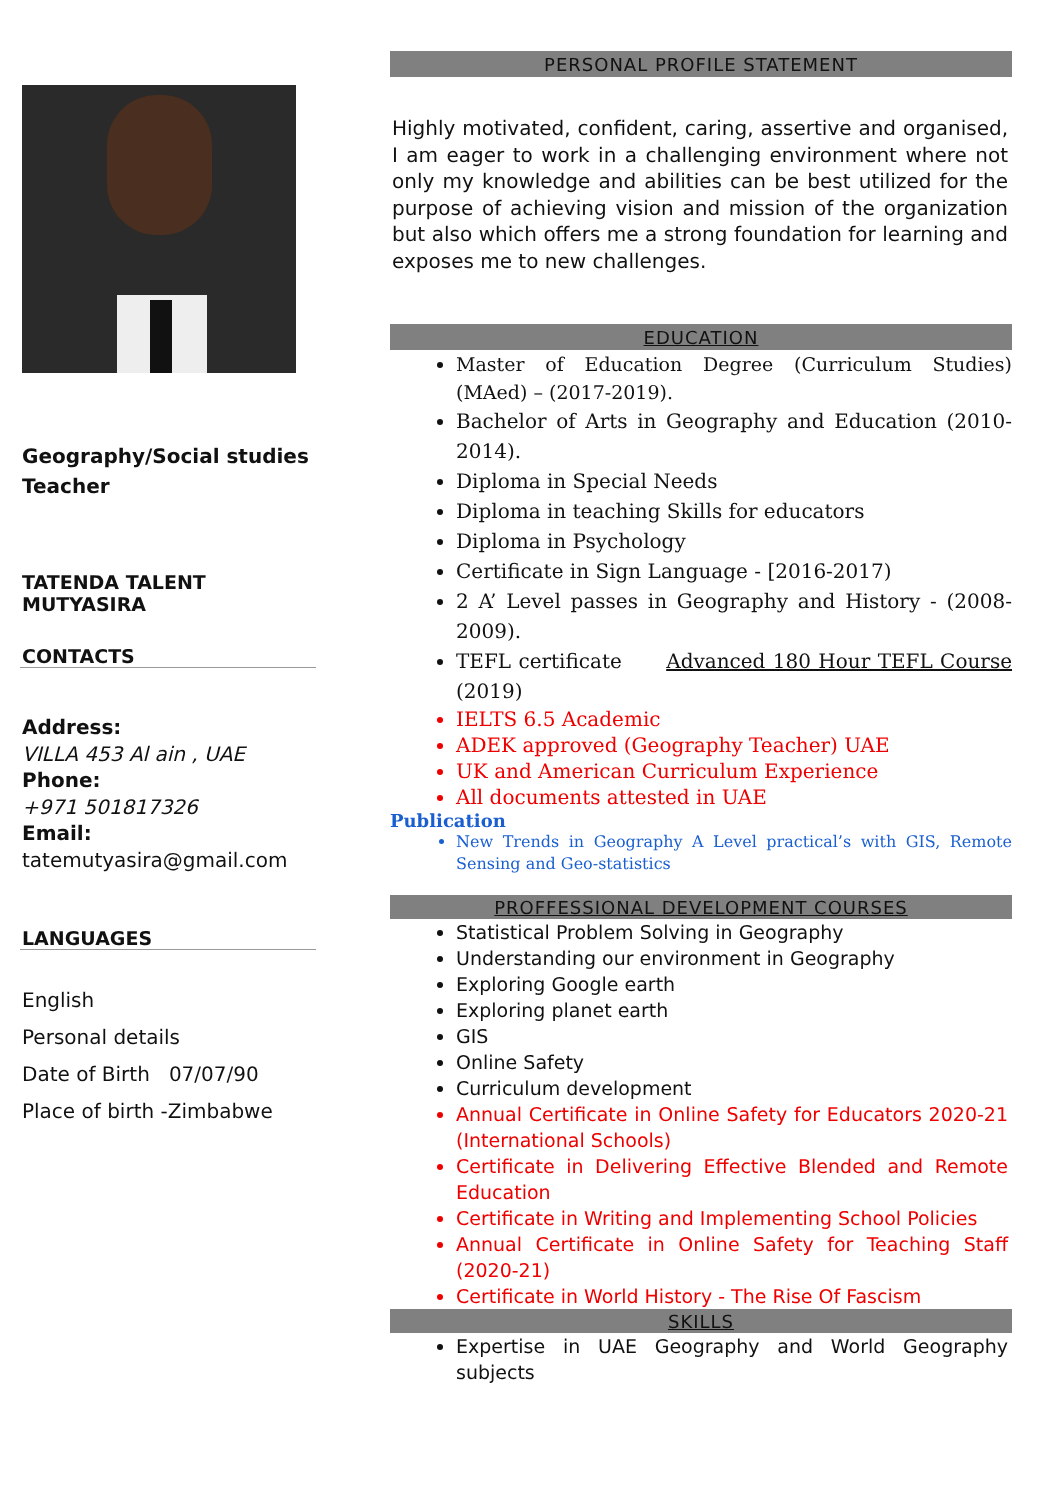Geography/Social studies
Teacher
TATENDA TALENT MUTYASIRA
CONTACTS
Address:
VILLA 453 Al ain , UAE
Phone:
+971 501817326
Email:
tatemutyasira@gmail.com
LANGUAGES
English
Personal details
Date of Birth 07/07/90
Place of birth -Zimbabwe
PERSONAL PROFILE STATEMENT
Highly motivated, confident, caring, assertive and organised, I am eager to work in a challenging environment where not only my knowledge and abilities can be best utilized for the purpose of achieving vision and mission of the organization but also which offers me a strong foundation for learning and exposes me to new challenges.
EDUCATION
Master of Education Degree (Curriculum Studies) (MAed) – (2017-2019).
Bachelor of Arts in Geography and Education (2010-2014).
Diploma in Special Needs
Diploma in teaching Skills for educators
Diploma in Psychology
Certificate in Sign Language - [2016-2017)
2 A’ Level passes in Geography and History - (2008-2009).
TEFL certificate Advanced 180 Hour TEFL Course (2019)
IELTS 6.5 Academic
ADEK approved (Geography Teacher) UAE
UK and American Curriculum Experience
All documents attested in UAE
Publication
New Trends in Geography A Level practical’s with GIS, Remote Sensing and Geo-statistics
PROFFESSIONAL DEVELOPMENT COURSES
Statistical Problem Solving in Geography
Understanding our environment in Geography
Exploring Google earth
Exploring planet earth
GIS
Online Safety
Curriculum development
Annual Certificate in Online Safety for Educators 2020-21 (International Schools)
Certificate in Delivering Effective Blended and Remote Education
Certificate in Writing and Implementing School Policies
Annual Certificate in Online Safety for Teaching Staff (2020-21)
Certificate in World History - The Rise Of Fascism
SKILLS
Expertise in UAE Geography and World Geography subjects